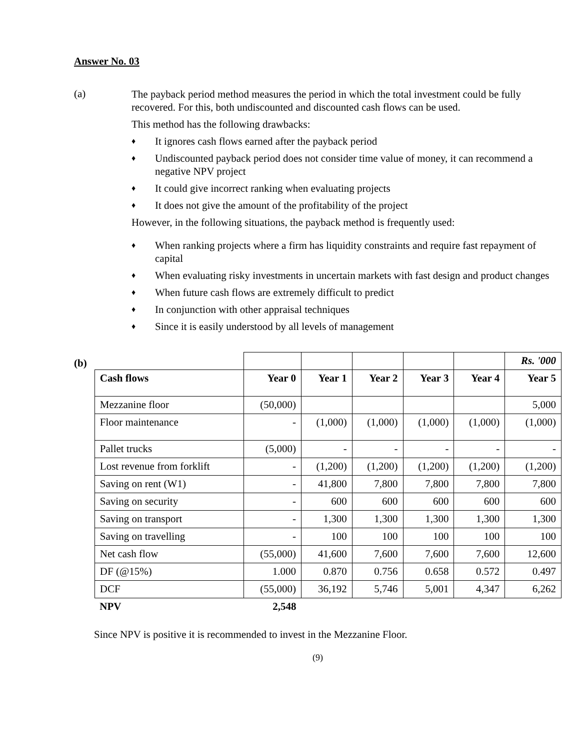Answer No. 03
(a)
The payback period method measures the period in which the total investment could be fully recovered. For this, both undiscounted and discounted cash flows can be used.
This method has the following drawbacks:
♦ It ignores cash flows earned after the payback period
♦ Undiscounted payback period does not consider time value of money, it can recommend a negative NPV project
♦ It could give incorrect ranking when evaluating projects
♦ It does not give the amount of the profitability of the project
However, in the following situations, the payback method is frequently used:
♦ When ranking projects where a firm has liquidity constraints and require fast repayment of capital
♦ When evaluating risky investments in uncertain markets with fast design and product changes
♦ When future cash flows are extremely difficult to predict
♦ In conjunction with other appraisal techniques
♦ Since it is easily understood by all levels of management
(b)
| | | | | | | Rs. '000 |
| Cash flows | Year 0 | Year 1 | Year 2 | Year 3 | Year 4 | Year 5 |
| Mezzanine floor | (50,000) | | | | | 5,000 |
| Floor maintenance | - | (1,000) | (1,000) | (1,000) | (1,000) | (1,000) |
| Pallet trucks | (5,000) | - | - | - | - | - |
| Lost revenue from forklift | - | (1,200) | (1,200) | (1,200) | (1,200) | (1,200) |
| Saving on rent (W1) | - | 41,800 | 7,800 | 7,800 | 7,800 | 7,800 |
| Saving on security | - | 600 | 600 | 600 | 600 | 600 |
| Saving on transport | - | 1,300 | 1,300 | 1,300 | 1,300 | 1,300 |
| Saving on travelling | - | 100 | 100 | 100 | 100 | 100 |
| Net cash flow | (55,000) | 41,600 | 7,600 | 7,600 | 7,600 | 12,600 |
| DF (@15%) | 1.000 | 0.870 | 0.756 | 0.658 | 0.572 | 0.497 |
| DCF | (55,000) | 36,192 | 5,746 | 5,001 | 4,347 | 6,262 |
| NPV | 2,548 | | | | | |
Since NPV is positive it is recommended to invest in the Mezzanine Floor.
(9)